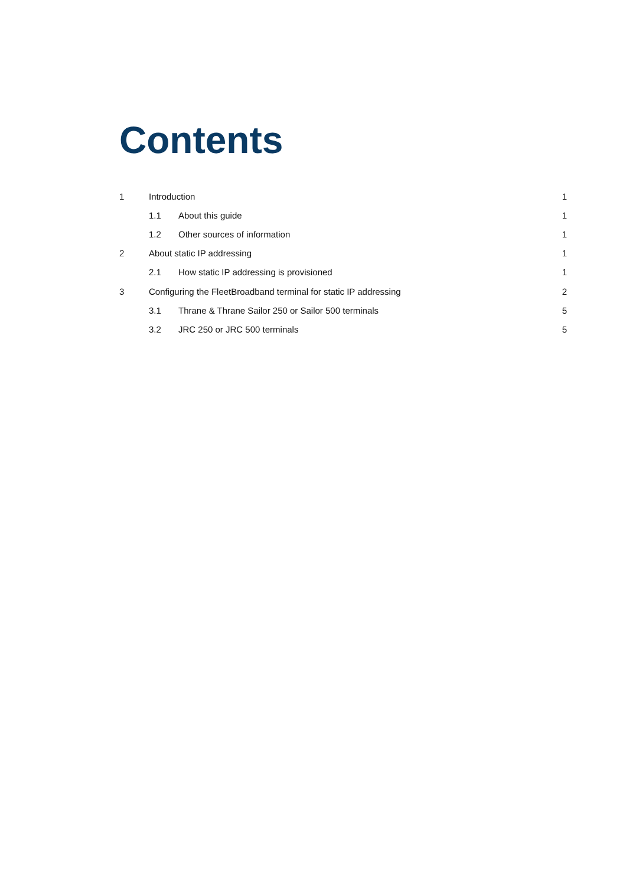Contents
1 Introduction 1
1.1 About this guide 1
1.2 Other sources of information 1
2 About static IP addressing 1
2.1 How static IP addressing is provisioned 1
3 Configuring the FleetBroadband terminal for static IP addressing 2
3.1 Thrane & Thrane Sailor 250 or Sailor 500 terminals 5
3.2 JRC 250 or JRC 500 terminals 5